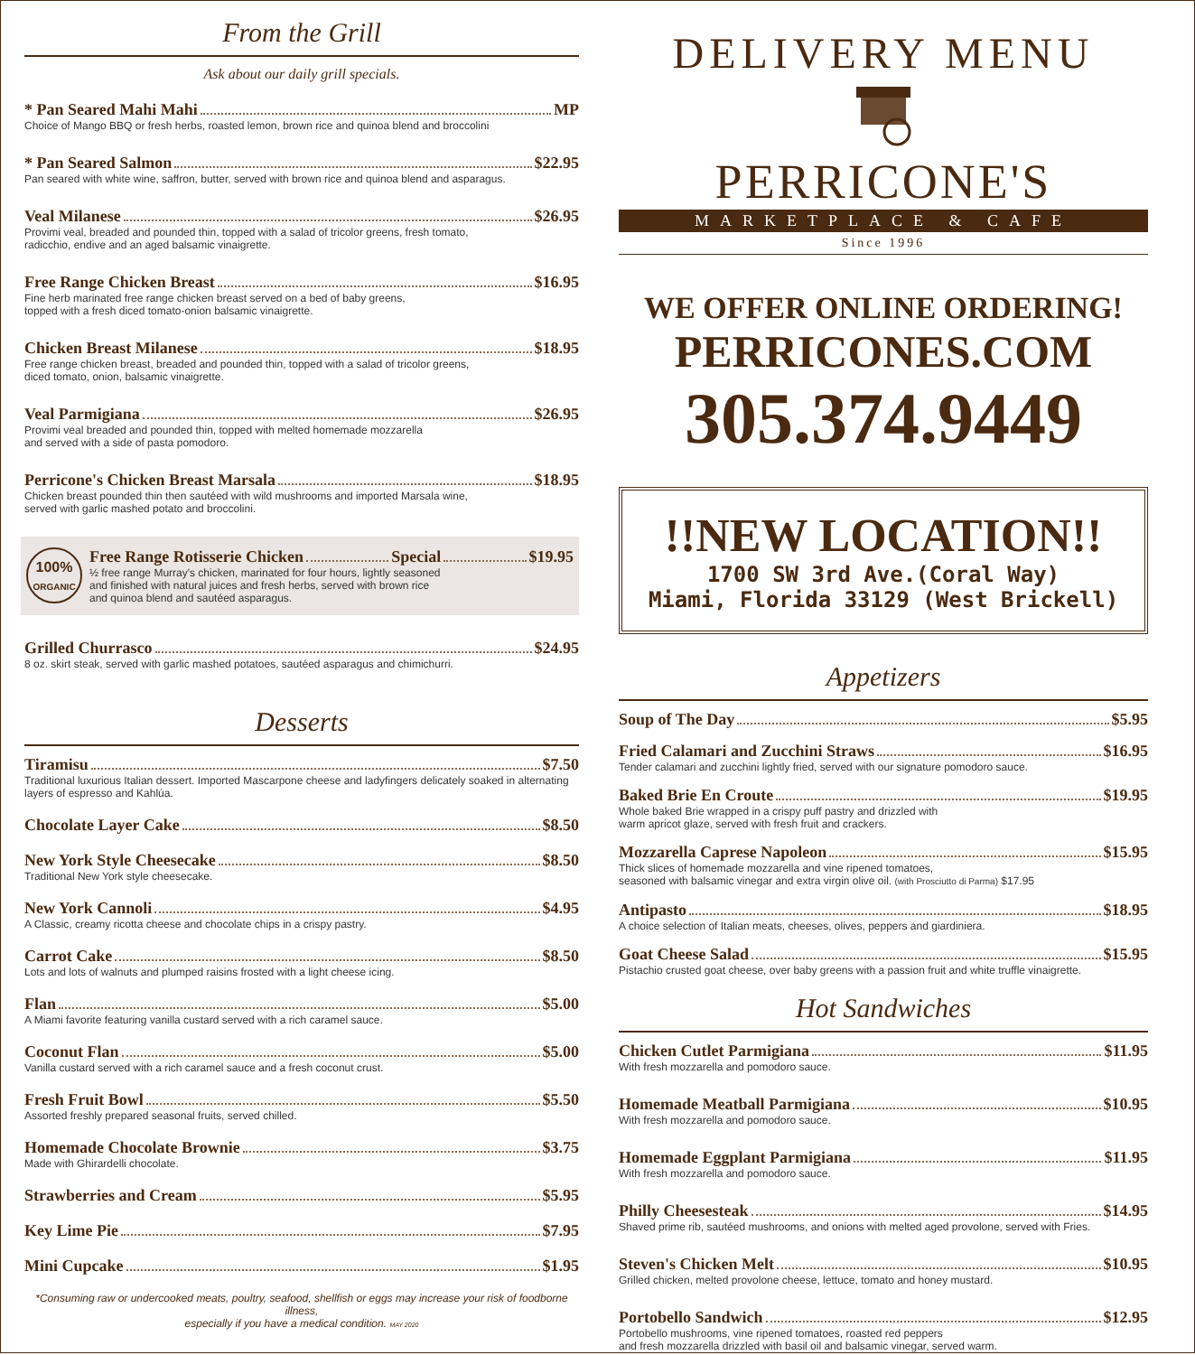From the Grill
Ask about our daily grill specials.
* Pan Seared Mahi Mahi MP
Choice of Mango BBQ or fresh herbs, roasted lemon, brown rice and quinoa blend and broccolini
* Pan Seared Salmon $22.95
Pan seared with white wine, saffron, butter, served with brown rice and quinoa blend and asparagus.
Veal Milanese $26.95
Provimi veal, breaded and pounded thin, topped with a salad of tricolor greens, fresh tomato,
radicchio, endive and an aged balsamic vinaigrette.
Free Range Chicken Breast $16.95
Fine herb marinated free range chicken breast served on a bed of baby greens,
topped with a fresh diced tomato-onion balsamic vinaigrette.
Chicken Breast Milanese $18.95
Free range chicken breast, breaded and pounded thin, topped with a salad of tricolor greens,
diced tomato, onion, balsamic vinaigrette.
Veal Parmigiana $26.95
Provimi veal breaded and pounded thin, topped with melted homemade mozzarella
and served with a side of pasta pomodoro.
Perricone's Chicken Breast Marsala $18.95
Chicken breast pounded thin then sautéed with wild mushrooms and imported Marsala wine,
served with garlic mashed potato and broccolini.
100%
ORGANIC
Free Range Rotisserie Chicken Special $19.95
½ free range Murray's chicken, marinated for four hours, lightly seasoned
and finished with natural juices and fresh herbs, served with brown rice
and quinoa blend and sautéed asparagus.
Grilled Churrasco $24.95
8 oz. skirt steak, served with garlic mashed potatoes, sautéed asparagus and chimichurri.
Desserts
Tiramisu $7.50
Traditional luxurious Italian dessert. Imported Mascarpone cheese and ladyfingers delicately soaked in alternating layers of espresso and Kahlúa.
Chocolate Layer Cake $8.50
New York Style Cheesecake $8.50
Traditional New York style cheesecake.
New York Cannoli $4.95
A Classic, creamy ricotta cheese and chocolate chips in a crispy pastry.
Carrot Cake $8.50
Lots and lots of walnuts and plumped raisins frosted with a light cheese icing.
Flan $5.00
A Miami favorite featuring vanilla custard served with a rich caramel sauce.
Coconut Flan $5.00
Vanilla custard served with a rich caramel sauce and a fresh coconut crust.
Fresh Fruit Bowl $5.50
Assorted freshly prepared seasonal fruits, served chilled.
Homemade Chocolate Brownie $3.75
Made with Ghirardelli chocolate.
Strawberries and Cream $5.95
Key Lime Pie $7.95
Mini Cupcake $1.95
*Consuming raw or undercooked meats, poultry, seafood, shellfish or eggs may increase your risk of foodborne illness,
especially if you have a medical condition. MAY 2020
DELIVERY MENU
PERRICONE'S
MARKETPLACE & CAFE
Since 1996
WE OFFER ONLINE ORDERING!
PERRICONES.COM
305.374.9449
!!NEW LOCATION!!
1700 SW 3rd Ave.(Coral Way)
Miami, Florida 33129 (West Brickell)
Appetizers
Soup of The Day $5.95
Fried Calamari and Zucchini Straws $16.95
Tender calamari and zucchini lightly fried, served with our signature pomodoro sauce.
Baked Brie En Croute $19.95
Whole baked Brie wrapped in a crispy puff pastry and drizzled with
warm apricot glaze, served with fresh fruit and crackers.
Mozzarella Caprese Napoleon $15.95
Thick slices of homemade mozzarella and vine ripened tomatoes,
seasoned with balsamic vinegar and extra virgin olive oil. (with Prosciutto di Parma) $17.95
Antipasto $18.95
A choice selection of Italian meats, cheeses, olives, peppers and giardiniera.
Goat Cheese Salad $15.95
Pistachio crusted goat cheese, over baby greens with a passion fruit and white truffle vinaigrette.
Hot Sandwiches
Chicken Cutlet Parmigiana $11.95
With fresh mozzarella and pomodoro sauce.
Homemade Meatball Parmigiana $10.95
With fresh mozzarella and pomodoro sauce.
Homemade Eggplant Parmigiana $11.95
With fresh mozzarella and pomodoro sauce.
Philly Cheesesteak $14.95
Shaved prime rib, sautéed mushrooms, and onions with melted aged provolone, served with Fries.
Steven's Chicken Melt $10.95
Grilled chicken, melted provolone cheese, lettuce, tomato and honey mustard.
Portobello Sandwich $12.95
Portobello mushrooms, vine ripened tomatoes, roasted red peppers
and fresh mozzarella drizzled with basil oil and balsamic vinegar, served warm.